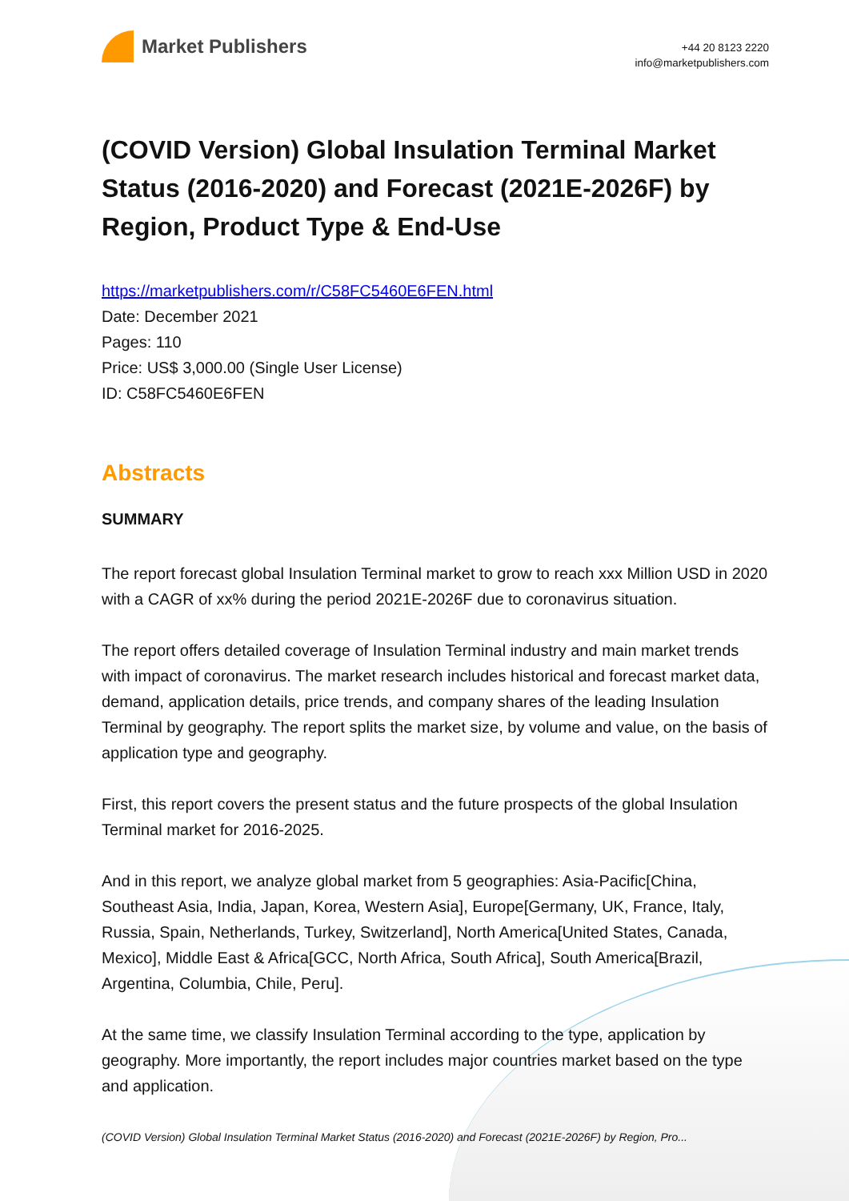Market Publishers
+44 20 8123 2220
info@marketpublishers.com
(COVID Version) Global Insulation Terminal Market Status (2016-2020) and Forecast (2021E-2026F) by Region, Product Type & End-Use
https://marketpublishers.com/r/C58FC5460E6FEN.html
Date: December 2021
Pages: 110
Price: US$ 3,000.00 (Single User License)
ID: C58FC5460E6FEN
Abstracts
SUMMARY
The report forecast global Insulation Terminal market to grow to reach xxx Million USD in 2020 with a CAGR of xx% during the period 2021E-2026F due to coronavirus situation.
The report offers detailed coverage of Insulation Terminal industry and main market trends with impact of coronavirus. The market research includes historical and forecast market data, demand, application details, price trends, and company shares of the leading Insulation Terminal by geography. The report splits the market size, by volume and value, on the basis of application type and geography.
First, this report covers the present status and the future prospects of the global Insulation Terminal market for 2016-2025.
And in this report, we analyze global market from 5 geographies: Asia-Pacific[China, Southeast Asia, India, Japan, Korea, Western Asia], Europe[Germany, UK, France, Italy, Russia, Spain, Netherlands, Turkey, Switzerland], North America[United States, Canada, Mexico], Middle East & Africa[GCC, North Africa, South Africa], South America[Brazil, Argentina, Columbia, Chile, Peru].
At the same time, we classify Insulation Terminal according to the type, application by geography. More importantly, the report includes major countries market based on the type and application.
(COVID Version) Global Insulation Terminal Market Status (2016-2020) and Forecast (2021E-2026F) by Region, Pro...